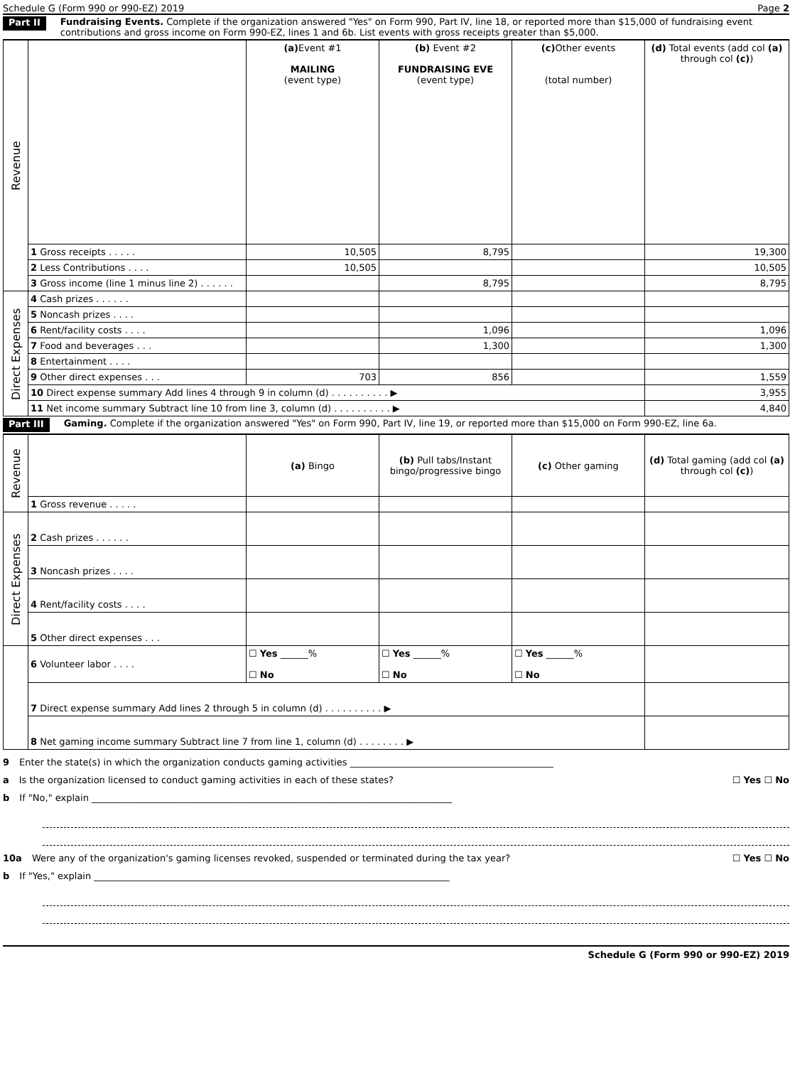Schedule G (Form 990 or 990-EZ) 2019 Page 2
Part II Fundraising Events. Complete if the organization answered "Yes" on Form 990, Part IV, line 18, or reported more than $15,000 of fundraising event contributions and gross income on Form 990-EZ, lines 1 and 6b. List events with gross receipts greater than $5,000.
| Revenue | | (a) Event #1 MAILING (event type) | (b) Event #2 FUNDRAISING EVE (event type) | (c) Other events (total number) | (d) Total events (add col (a) through col (c) ) |
| | 1 Gross receipts . . . . . | 10,505 | 8,795 | | 19,300 |
| | 2 Less Contributions . . . . | 10,505 | | | 10,505 |
| | 3 Gross income (line 1 minus line 2) . . . . . . | | 8,795 | | 8,795 |
| Direct Expenses | 4 Cash prizes . . . . . . | | | | |
| | 5 Noncash prizes . . . . | | | | |
| | 6 Rent/facility costs . . . . | | 1,096 | | 1,096 |
| | 7 Food and beverages . . . | | 1,300 | | 1,300 |
| | 8 Entertainment . . . . | | | | |
| | 9 Other direct expenses . . . | 703 | 856 | | 1,559 |
| | 10 Direct expense summary Add lines 4 through 9 in column (d) . . . . . . . . . . ▶ | | | | 3,955 |
| | 11 Net income summary Subtract line 10 from line 3, column (d) . . . . . . . . . . ▶ | | | | 4,840 |
Part III Gaming. Complete if the organization answered "Yes" on Form 990, Part IV, line 19, or reported more than $15,000 on Form 990-EZ, line 6a.
| Revenue | | (a) Bingo | (b) Pull tabs/Instant bingo/progressive bingo | (c) Other gaming | (d) Total gaming (add col (a) through col (c) ) |
| | 1 Gross revenue . . . . . | | | | |
| Direct Expenses | 2 Cash prizes . . . . . . | | | | |
| | 3 Noncash prizes . . . . | | | | |
| | 4 Rent/facility costs . . . . | | | | |
| | 5 Other direct expenses . . . | | | | |
| | 6 Volunteer labor . . . . | ☐ Yes ______% ☐ No | ☐ Yes ______% ☐ No | ☐ Yes ______% ☐ No | |
| | 7 Direct expense summary Add lines 2 through 5 in column (d) . . . . . . . . . . ▶ | | | | |
| | 8 Net gaming income summary Subtract line 7 from line 1, column (d) . . . . . . . . ▶ | | | | |
9 Enter the state(s) in which the organization conducts gaming activities ____________________________________________
a Is the organization licensed to conduct gaming activities in each of these states? ☐ Yes ☐ No
b If "No," explain ______________________________________________________________________________
10a Were any of the organization's gaming licenses revoked, suspended or terminated during the tax year? ☐ Yes ☐ No
b If "Yes," explain _____________________________________________________________________________
Schedule G (Form 990 or 990-EZ) 2019